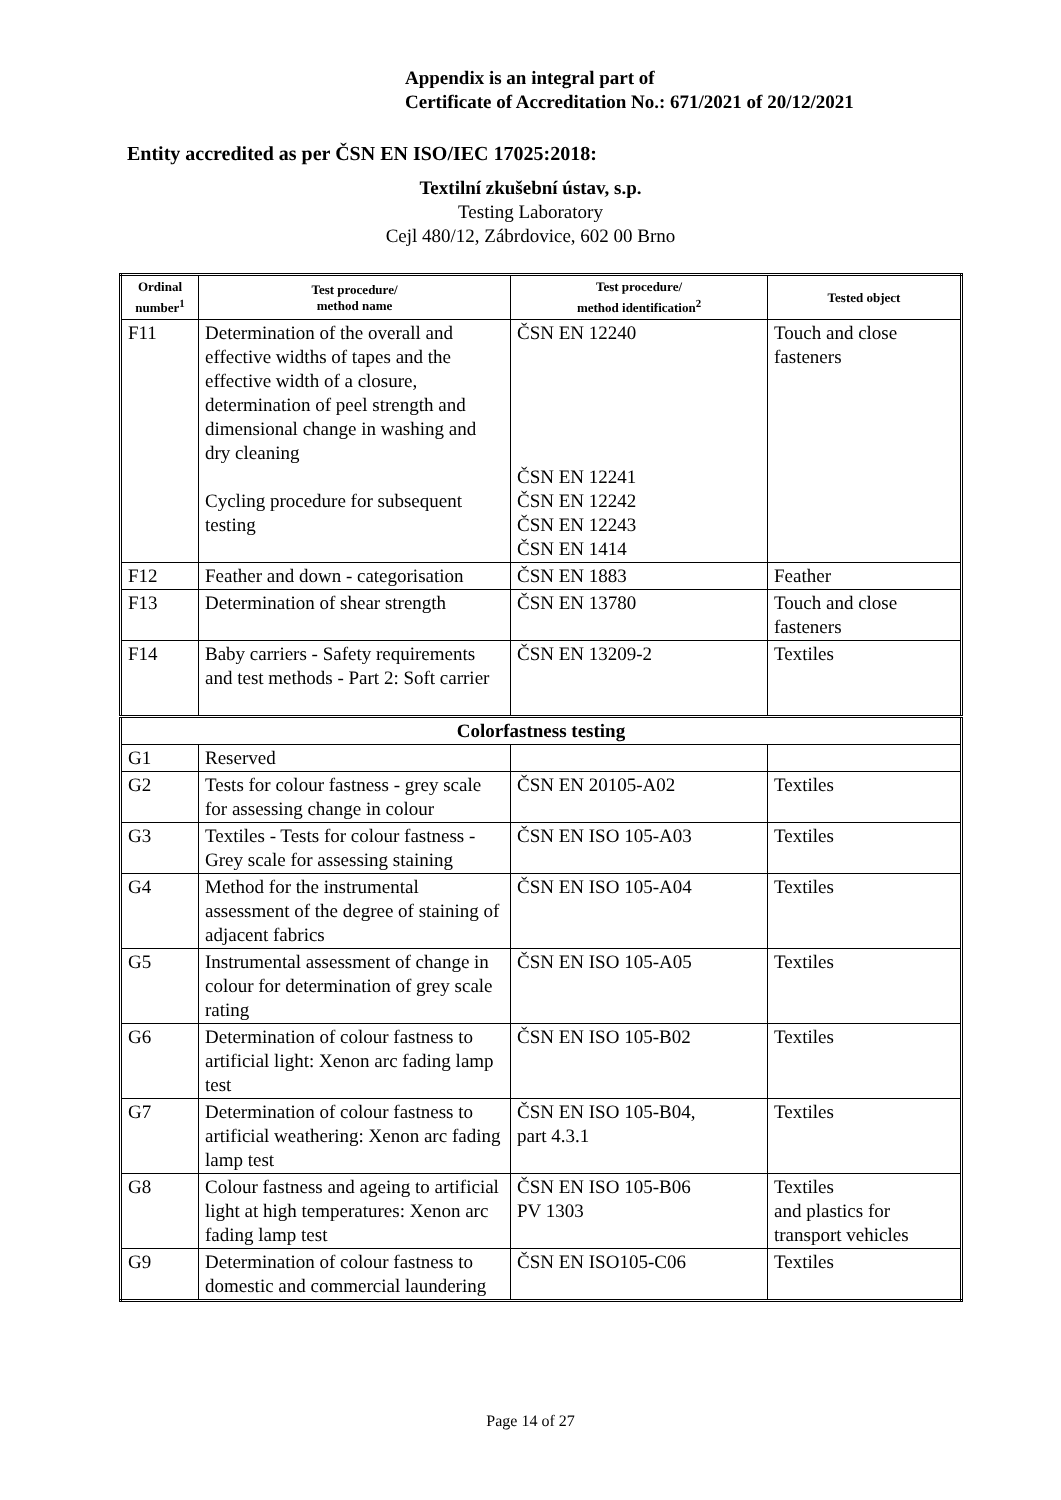Appendix is an integral part of
Certificate of Accreditation No.: 671/2021 of 20/12/2021
Entity accredited as per ČSN EN ISO/IEC 17025:2018:
Textilní zkušební ústav, s.p.
Testing Laboratory
Cejl 480/12, Zábrdovice, 602 00 Brno
| Ordinal number<sup>1</sup> | Test procedure/ method name | Test procedure/ method identification<sup>2</sup> | Tested object |
| --- | --- | --- | --- |
| F11 | Determination of the overall and effective widths of tapes and the effective width of a closure, determination of peel strength and dimensional change in washing and dry cleaning Cycling procedure for subsequent testing | ČSN EN 12240 ČSN EN 12241 ČSN EN 12242 ČSN EN 12243 ČSN EN 1414 | Touch and close fasteners |
| F12 | Feather and down - categorisation | ČSN EN 1883 | Feather |
| F13 | Determination of shear strength | ČSN EN 13780 | Touch and close fasteners |
| F14 | Baby carriers - Safety requirements and test methods - Part 2: Soft carrier | ČSN EN 13209-2 | Textiles |
| Colorfastness testing | | | |
| G1 | Reserved | | |
| G2 | Tests for colour fastness - grey scale for assessing change in colour | ČSN EN 20105-A02 | Textiles |
| G3 | Textiles - Tests for colour fastness - Grey scale for assessing staining | ČSN EN ISO 105-A03 | Textiles |
| G4 | Method for the instrumental assessment of the degree of staining of adjacent fabrics | ČSN EN ISO 105-A04 | Textiles |
| G5 | Instrumental assessment of change in colour for determination of grey scale rating | ČSN EN ISO 105-A05 | Textiles |
| G6 | Determination of colour fastness to artificial light: Xenon arc fading lamp test | ČSN EN ISO 105-B02 | Textiles |
| G7 | Determination of colour fastness to artificial weathering: Xenon arc fading lamp test | ČSN EN ISO 105-B04, part 4.3.1 | Textiles |
| G8 | Colour fastness and ageing to artificial light at high temperatures: Xenon arc fading lamp test | ČSN EN ISO 105-B06 PV 1303 | Textiles and plastics for transport vehicles |
| G9 | Determination of colour fastness to domestic and commercial laundering | ČSN EN ISO105-C06 | Textiles |
Page 14 of 27